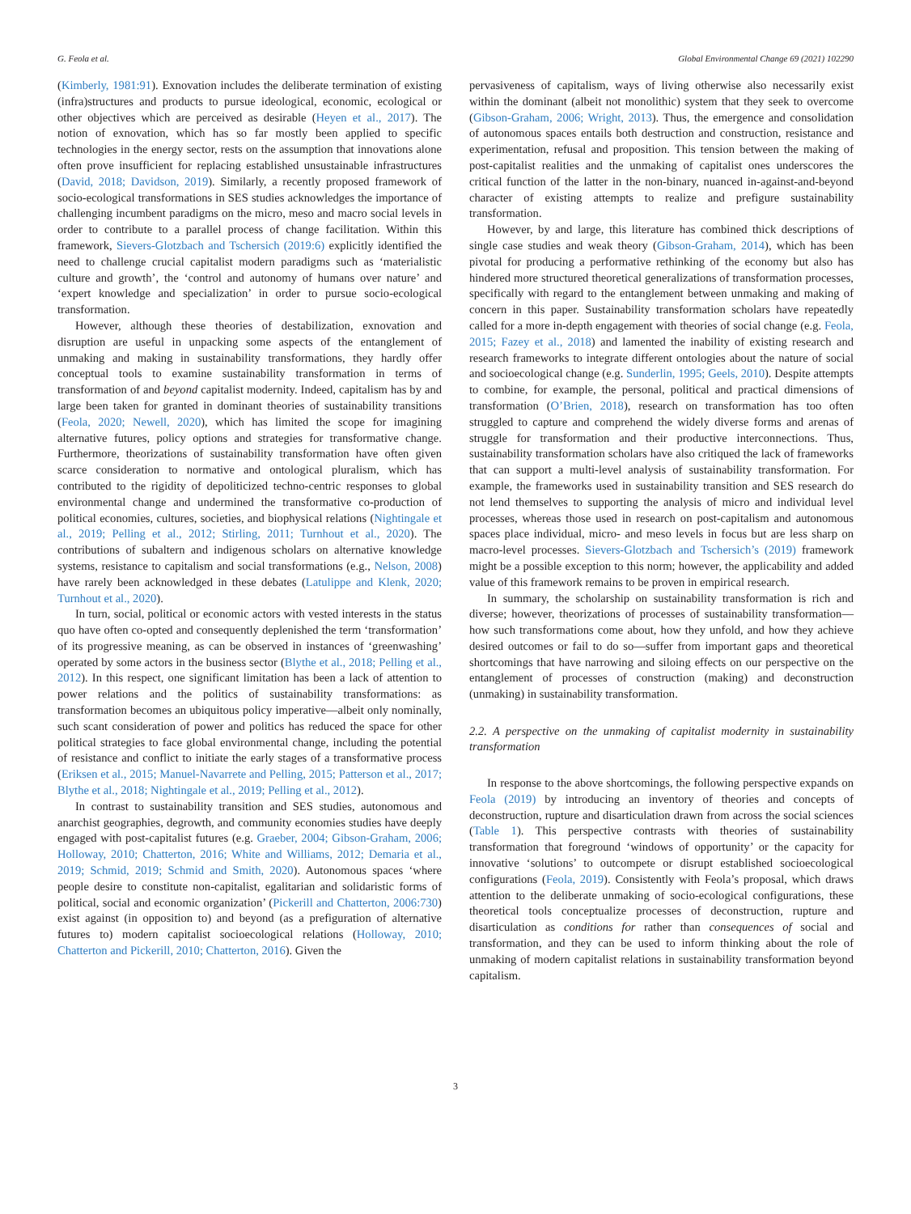G. Feola et al. Global Environmental Change 69 (2021) 102290
(Kimberly, 1981:91). Exnovation includes the deliberate termination of existing (infra)structures and products to pursue ideological, economic, ecological or other objectives which are perceived as desirable (Heyen et al., 2017). The notion of exnovation, which has so far mostly been applied to specific technologies in the energy sector, rests on the assumption that innovations alone often prove insufficient for replacing established unsustainable infrastructures (David, 2018; Davidson, 2019). Similarly, a recently proposed framework of socio-ecological transformations in SES studies acknowledges the importance of challenging incumbent paradigms on the micro, meso and macro social levels in order to contribute to a parallel process of change facilitation. Within this framework, Sievers-Glotzbach and Tschersich (2019:6) explicitly identified the need to challenge crucial capitalist modern paradigms such as ‘materialistic culture and growth’, the ‘control and autonomy of humans over nature’ and ‘expert knowledge and specialization’ in order to pursue socio-ecological transformation.
However, although these theories of destabilization, exnovation and disruption are useful in unpacking some aspects of the entanglement of unmaking and making in sustainability transformations, they hardly offer conceptual tools to examine sustainability transformation in terms of transformation of and beyond capitalist modernity. Indeed, capitalism has by and large been taken for granted in dominant theories of sustainability transitions (Feola, 2020; Newell, 2020), which has limited the scope for imagining alternative futures, policy options and strategies for transformative change. Furthermore, theorizations of sustainability transformation have often given scarce consideration to normative and ontological pluralism, which has contributed to the rigidity of depoliticized techno-centric responses to global environmental change and undermined the transformative co-production of political economies, cultures, societies, and biophysical relations (Nightingale et al., 2019; Pelling et al., 2012; Stirling, 2011; Turnhout et al., 2020). The contributions of subaltern and indigenous scholars on alternative knowledge systems, resistance to capitalism and social transformations (e.g., Nelson, 2008) have rarely been acknowledged in these debates (Latulippe and Klenk, 2020; Turnhout et al., 2020).
In turn, social, political or economic actors with vested interests in the status quo have often co-opted and consequently deplenished the term ‘transformation’ of its progressive meaning, as can be observed in instances of ‘greenwashing’ operated by some actors in the business sector (Blythe et al., 2018; Pelling et al., 2012). In this respect, one significant limitation has been a lack of attention to power relations and the politics of sustainability transformations: as transformation becomes an ubiquitous policy imperative—albeit only nominally, such scant consideration of power and politics has reduced the space for other political strategies to face global environmental change, including the potential of resistance and conflict to initiate the early stages of a transformative process (Eriksen et al., 2015; Manuel-Navarrete and Pelling, 2015; Patterson et al., 2017; Blythe et al., 2018; Nightingale et al., 2019; Pelling et al., 2012).
In contrast to sustainability transition and SES studies, autonomous and anarchist geographies, degrowth, and community economies studies have deeply engaged with post-capitalist futures (e.g. Graeber, 2004; Gibson-Graham, 2006; Holloway, 2010; Chatterton, 2016; White and Williams, 2012; Demaria et al., 2019; Schmid, 2019; Schmid and Smith, 2020). Autonomous spaces ‘where people desire to constitute non-capitalist, egalitarian and solidaristic forms of political, social and economic organization’ (Pickerill and Chatterton, 2006:730) exist against (in opposition to) and beyond (as a prefiguration of alternative futures to) modern capitalist socioecological relations (Holloway, 2010; Chatterton and Pickerill, 2010; Chatterton, 2016). Given the
pervasiveness of capitalism, ways of living otherwise also necessarily exist within the dominant (albeit not monolithic) system that they seek to overcome (Gibson-Graham, 2006; Wright, 2013). Thus, the emergence and consolidation of autonomous spaces entails both destruction and construction, resistance and experimentation, refusal and proposition. This tension between the making of post-capitalist realities and the unmaking of capitalist ones underscores the critical function of the latter in the non-binary, nuanced in-against-and-beyond character of existing attempts to realize and prefigure sustainability transformation.
However, by and large, this literature has combined thick descriptions of single case studies and weak theory (Gibson-Graham, 2014), which has been pivotal for producing a performative rethinking of the economy but also has hindered more structured theoretical generalizations of transformation processes, specifically with regard to the entanglement between unmaking and making of concern in this paper. Sustainability transformation scholars have repeatedly called for a more in-depth engagement with theories of social change (e.g. Feola, 2015; Fazey et al., 2018) and lamented the inability of existing research and research frameworks to integrate different ontologies about the nature of social and socioecological change (e.g. Sunderlin, 1995; Geels, 2010). Despite attempts to combine, for example, the personal, political and practical dimensions of transformation (O’Brien, 2018), research on transformation has too often struggled to capture and comprehend the widely diverse forms and arenas of struggle for transformation and their productive interconnections. Thus, sustainability transformation scholars have also critiqued the lack of frameworks that can support a multi-level analysis of sustainability transformation. For example, the frameworks used in sustainability transition and SES research do not lend themselves to supporting the analysis of micro and individual level processes, whereas those used in research on post-capitalism and autonomous spaces place individual, micro- and meso levels in focus but are less sharp on macro-level processes. Sievers-Glotzbach and Tschersich’s (2019) framework might be a possible exception to this norm; however, the applicability and added value of this framework remains to be proven in empirical research.
In summary, the scholarship on sustainability transformation is rich and diverse; however, theorizations of processes of sustainability transformation—how such transformations come about, how they unfold, and how they achieve desired outcomes or fail to do so—suffer from important gaps and theoretical shortcomings that have narrowing and siloing effects on our perspective on the entanglement of processes of construction (making) and deconstruction (unmaking) in sustainability transformation.
2.2. A perspective on the unmaking of capitalist modernity in sustainability transformation
In response to the above shortcomings, the following perspective expands on Feola (2019) by introducing an inventory of theories and concepts of deconstruction, rupture and disarticulation drawn from across the social sciences (Table 1). This perspective contrasts with theories of sustainability transformation that foreground ‘windows of opportunity’ or the capacity for innovative ‘solutions’ to outcompete or disrupt established socioecological configurations (Feola, 2019). Consistently with Feola’s proposal, which draws attention to the deliberate unmaking of socio-ecological configurations, these theoretical tools conceptualize processes of deconstruction, rupture and disarticulation as conditions for rather than consequences of social and transformation, and they can be used to inform thinking about the role of unmaking of modern capitalist relations in sustainability transformation beyond capitalism.
3